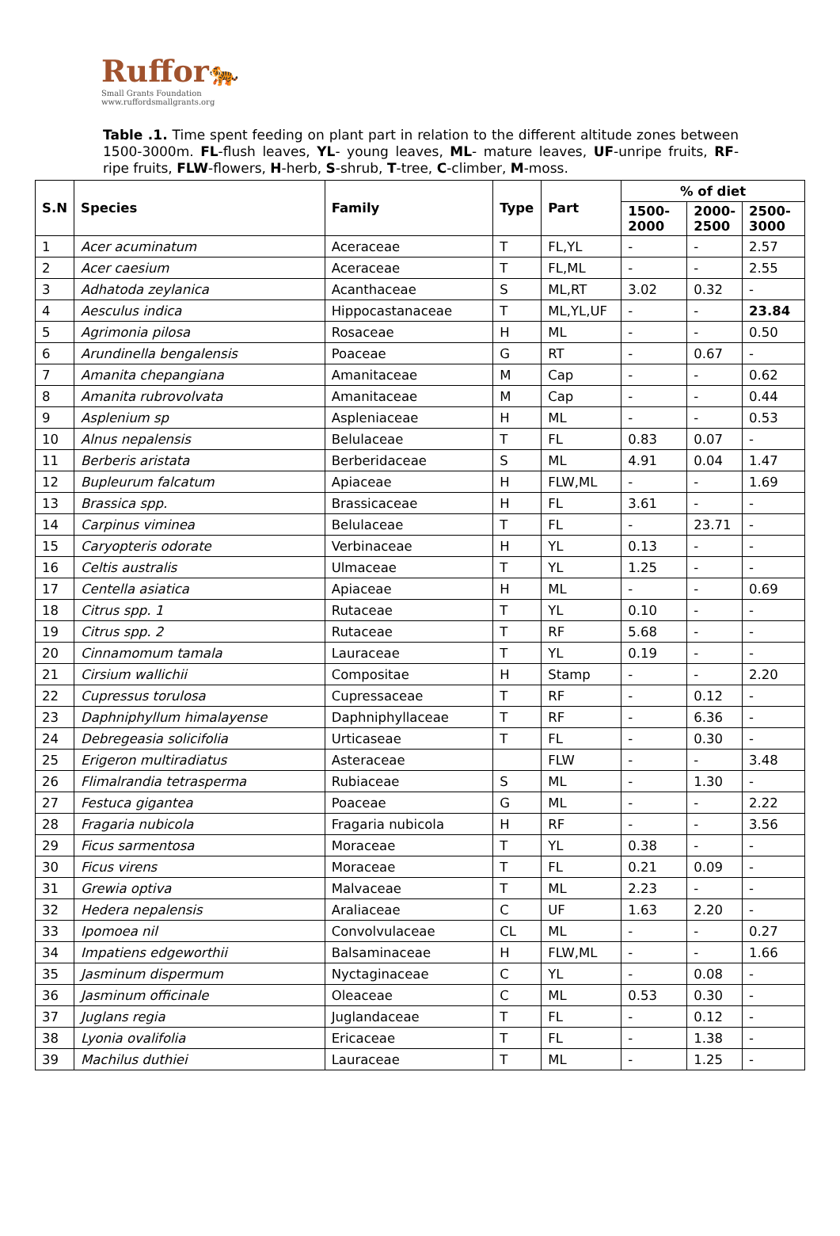Ruffor🐅
Small Grants Foundation
www.ruffordsmallgrants.org
Table .1. Time spent feeding on plant part in relation to the different altitude zones between 1500-3000m. FL-flush leaves, YL- young leaves, ML- mature leaves, UF-unripe fruits, RF- ripe fruits, FLW-flowers, H-herb, S-shrub, T-tree, C-climber, M-moss.
| S.N | Species | Family | Type | Part | % of diet | | |
| --- | --- | --- | --- | --- | --- | --- | --- |
| | | | | | 1500- 2000 | 2000- 2500 | 2500- 3000 |
| 1 | Acer acuminatum | Aceraceae | T | FL,YL | - | - | 2.57 |
| 2 | Acer caesium | Aceraceae | T | FL,ML | - | - | 2.55 |
| 3 | Adhatoda zeylanica | Acanthaceae | S | ML,RT | 3.02 | 0.32 | - |
| 4 | Aesculus indica | Hippocastanaceae | T | ML,YL,UF | - | - | 23.84 |
| 5 | Agrimonia pilosa | Rosaceae | H | ML | - | - | 0.50 |
| 6 | Arundinella bengalensis | Poaceae | G | RT | - | 0.67 | - |
| 7 | Amanita chepangiana | Amanitaceae | M | Cap | - | - | 0.62 |
| 8 | Amanita rubrovolvata | Amanitaceae | M | Cap | - | - | 0.44 |
| 9 | Asplenium sp | Aspleniaceae | H | ML | - | - | 0.53 |
| 10 | Alnus nepalensis | Belulaceae | T | FL | 0.83 | 0.07 | - |
| 11 | Berberis aristata | Berberidaceae | S | ML | 4.91 | 0.04 | 1.47 |
| 12 | Bupleurum falcatum | Apiaceae | H | FLW,ML | - | - | 1.69 |
| 13 | Brassica spp. | Brassicaceae | H | FL | 3.61 | - | - |
| 14 | Carpinus viminea | Belulaceae | T | FL | - | 23.71 | - |
| 15 | Caryopteris odorate | Verbinaceae | H | YL | 0.13 | - | - |
| 16 | Celtis australis | Ulmaceae | T | YL | 1.25 | - | - |
| 17 | Centella asiatica | Apiaceae | H | ML | - | - | 0.69 |
| 18 | Citrus spp. 1 | Rutaceae | T | YL | 0.10 | - | - |
| 19 | Citrus spp. 2 | Rutaceae | T | RF | 5.68 | - | - |
| 20 | Cinnamomum tamala | Lauraceae | T | YL | 0.19 | - | - |
| 21 | Cirsium wallichii | Compositae | H | Stamp | - | - | 2.20 |
| 22 | Cupressus torulosa | Cupressaceae | T | RF | - | 0.12 | - |
| 23 | Daphniphyllum himalayense | Daphniphyllaceae | T | RF | - | 6.36 | - |
| 24 | Debregeasia solicifolia | Urticaseae | T | FL | - | 0.30 | - |
| 25 | Erigeron multiradiatus | Asteraceae | | FLW | - | - | 3.48 |
| 26 | Flimalrandia tetrasperma | Rubiaceae | S | ML | - | 1.30 | - |
| 27 | Festuca gigantea | Poaceae | G | ML | - | - | 2.22 |
| 28 | Fragaria nubicola | Fragaria nubicola | H | RF | - | - | 3.56 |
| 29 | Ficus sarmentosa | Moraceae | T | YL | 0.38 | - | - |
| 30 | Ficus virens | Moraceae | T | FL | 0.21 | 0.09 | - |
| 31 | Grewia optiva | Malvaceae | T | ML | 2.23 | - | - |
| 32 | Hedera nepalensis | Araliaceae | C | UF | 1.63 | 2.20 | - |
| 33 | Ipomoea nil | Convolvulaceae | CL | ML | - | - | 0.27 |
| 34 | Impatiens edgeworthii | Balsaminaceae | H | FLW,ML | - | - | 1.66 |
| 35 | Jasminum dispermum | Nyctaginaceae | C | YL | - | 0.08 | - |
| 36 | Jasminum officinale | Oleaceae | C | ML | 0.53 | 0.30 | - |
| 37 | Juglans regia | Juglandaceae | T | FL | - | 0.12 | - |
| 38 | Lyonia ovalifolia | Ericaceae | T | FL | - | 1.38 | - |
| 39 | Machilus duthiei | Lauraceae | T | ML | - | 1.25 | - |